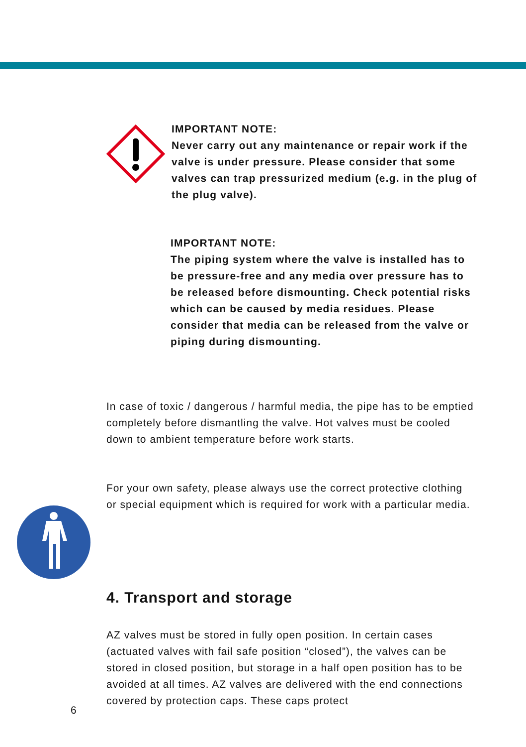IMPORTANT NOTE:
Never carry out any maintenance or repair work if the valve is under pressure. Please consider that some valves can trap pressurized medium (e.g. in the plug of the plug valve).
IMPORTANT NOTE:
The piping system where the valve is installed has to be pressure-free and any media over pressure has to be released before dismounting. Check potential risks which can be caused by media residues. Please consider that media can be released from the valve or piping during dismounting.
In case of toxic / dangerous / harmful media, the pipe has to be emptied completely before dismantling the valve. Hot valves must be cooled down to ambient temperature before work starts.
For your own safety, please always use the correct protective clothing or special equipment which is required for work with a particular media.
4. Transport and storage
AZ valves must be stored in fully open position. In certain cases (actuated valves with fail safe position “closed”), the valves can be stored in closed position, but storage in a half open position has to be avoided at all times. AZ valves are delivered with the end connections covered by protection caps. These caps protect
6